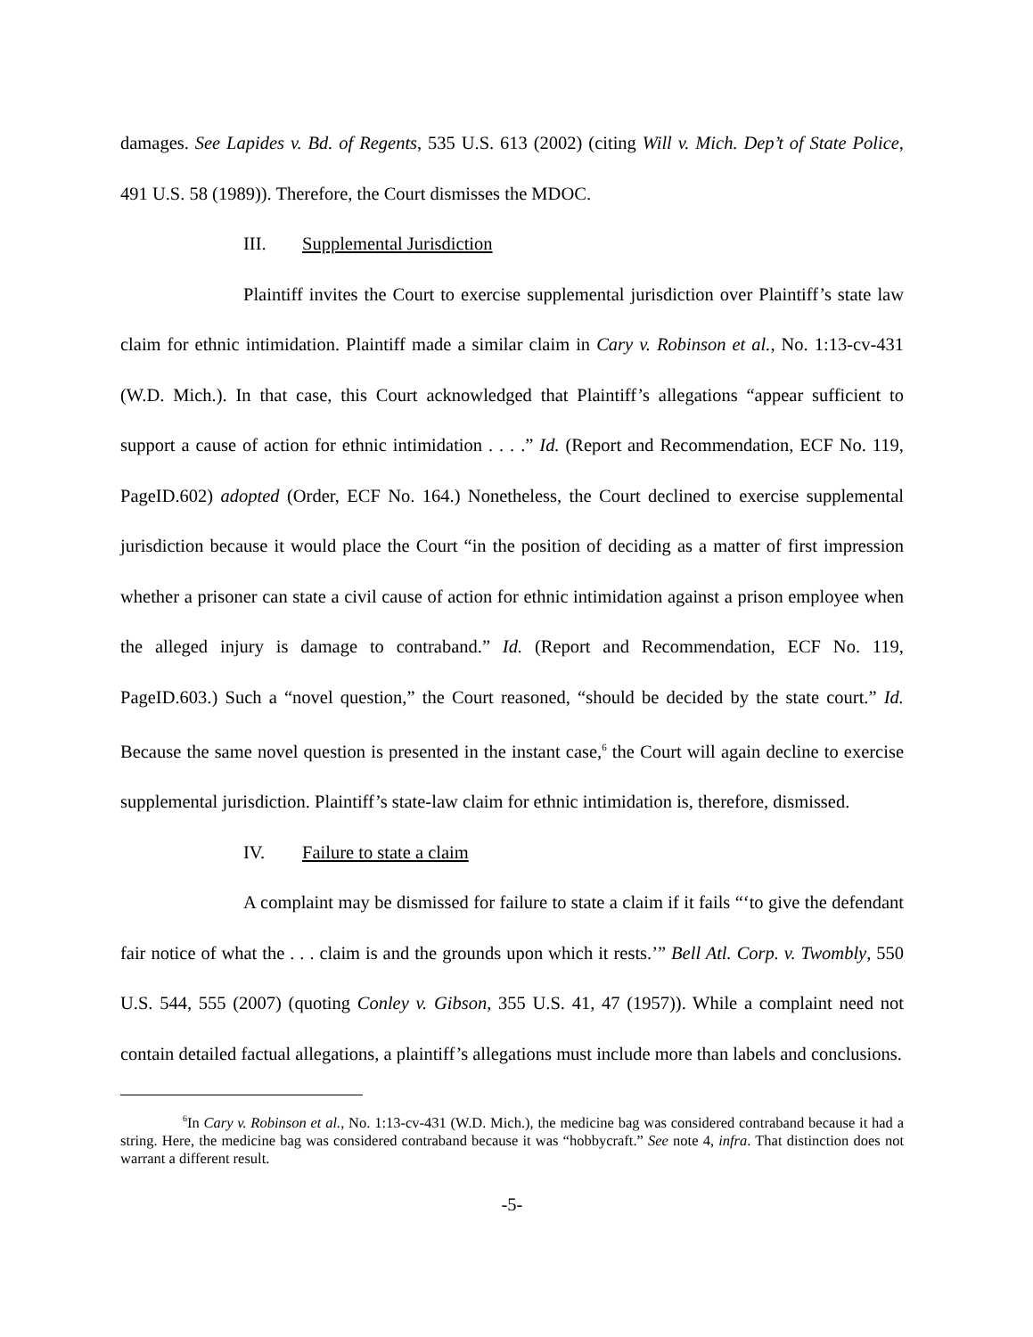damages. See Lapides v. Bd. of Regents, 535 U.S. 613 (2002) (citing Will v. Mich. Dep’t of State Police, 491 U.S. 58 (1989)). Therefore, the Court dismisses the MDOC.
III. Supplemental Jurisdiction
Plaintiff invites the Court to exercise supplemental jurisdiction over Plaintiff’s state law claim for ethnic intimidation. Plaintiff made a similar claim in Cary v. Robinson et al., No. 1:13-cv-431 (W.D. Mich.). In that case, this Court acknowledged that Plaintiff’s allegations “appear sufficient to support a cause of action for ethnic intimidation . . . .” Id. (Report and Recommendation, ECF No. 119, PageID.602) adopted (Order, ECF No. 164.) Nonetheless, the Court declined to exercise supplemental jurisdiction because it would place the Court “in the position of deciding as a matter of first impression whether a prisoner can state a civil cause of action for ethnic intimidation against a prison employee when the alleged injury is damage to contraband.” Id. (Report and Recommendation, ECF No. 119, PageID.603.) Such a “novel question,” the Court reasoned, “should be decided by the state court.” Id. Because the same novel question is presented in the instant case,<sup>6</sup> the Court will again decline to exercise supplemental jurisdiction. Plaintiff’s state-law claim for ethnic intimidation is, therefore, dismissed.
IV. Failure to state a claim
A complaint may be dismissed for failure to state a claim if it fails “‘to give the defendant fair notice of what the . . . claim is and the grounds upon which it rests.’” Bell Atl. Corp. v. Twombly, 550 U.S. 544, 555 (2007) (quoting Conley v. Gibson, 355 U.S. 41, 47 (1957)). While a complaint need not contain detailed factual allegations, a plaintiff’s allegations must include more than labels and conclusions.
<sup>6</sup> In Cary v. Robinson et al., No. 1:13-cv-431 (W.D. Mich.), the medicine bag was considered contraband because it had a string. Here, the medicine bag was considered contraband because it was “hobbycraft.” See note 4, infra. That distinction does not warrant a different result.
-5-